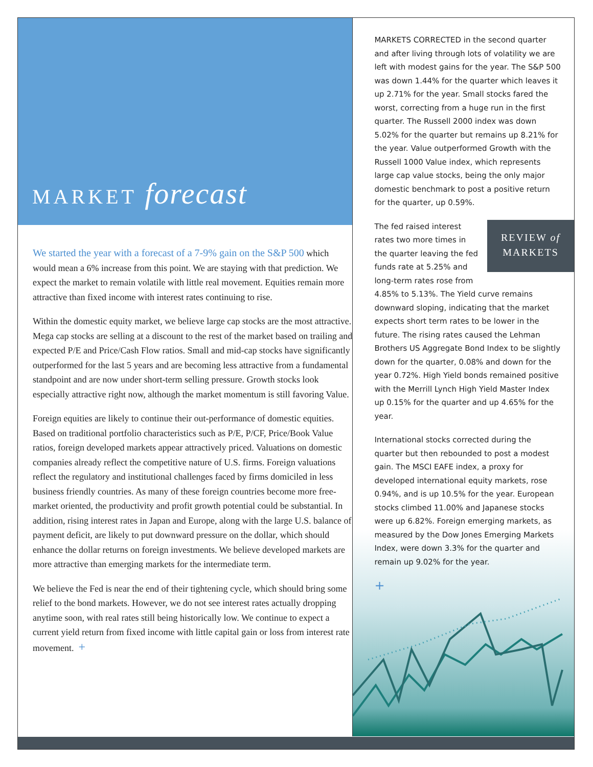MARKET forecast
We started the year with a forecast of a 7-9% gain on the S&P 500 which would mean a 6% increase from this point. We are staying with that prediction. We expect the market to remain volatile with little real movement. Equities remain more attractive than fixed income with interest rates continuing to rise.
Within the domestic equity market, we believe large cap stocks are the most attractive. Mega cap stocks are selling at a discount to the rest of the market based on trailing and expected P/E and Price/Cash Flow ratios. Small and mid-cap stocks have significantly outperformed for the last 5 years and are becoming less attractive from a fundamental standpoint and are now under short-term selling pressure. Growth stocks look especially attractive right now, although the market momentum is still favoring Value.
Foreign equities are likely to continue their out-performance of domestic equities. Based on traditional portfolio characteristics such as P/E, P/CF, Price/Book Value ratios, foreign developed markets appear attractively priced. Valuations on domestic companies already reflect the competitive nature of U.S. firms. Foreign valuations reflect the regulatory and institutional challenges faced by firms domiciled in less business friendly countries. As many of these foreign countries become more free-market oriented, the productivity and profit growth potential could be substantial. In addition, rising interest rates in Japan and Europe, along with the large U.S. balance of payment deficit, are likely to put downward pressure on the dollar, which should enhance the dollar returns on foreign investments. We believe developed markets are more attractive than emerging markets for the intermediate term.
We believe the Fed is near the end of their tightening cycle, which should bring some relief to the bond markets. However, we do not see interest rates actually dropping anytime soon, with real rates still being historically low. We continue to expect a current yield return from fixed income with little capital gain or loss from interest rate movement. +
MARKETS CORRECTED in the second quarter and after living through lots of volatility we are left with modest gains for the year. The S&P 500 was down 1.44% for the quarter which leaves it up 2.71% for the year. Small stocks fared the worst, correcting from a huge run in the first quarter. The Russell 2000 index was down 5.02% for the quarter but remains up 8.21% for the year. Value outperformed Growth with the Russell 1000 Value index, which represents large cap value stocks, being the only major domestic benchmark to post a positive return for the quarter, up 0.59%.
REVIEW of
MARKETS
The fed raised interest rates two more times in the quarter leaving the fed funds rate at 5.25% and long-term rates rose from 4.85% to 5.13%. The Yield curve remains downward sloping, indicating that the market expects short term rates to be lower in the future. The rising rates caused the Lehman Brothers US Aggregate Bond Index to be slightly down for the quarter, 0.08% and down for the year 0.72%. High Yield bonds remained positive with the Merrill Lynch High Yield Master Index up 0.15% for the quarter and up 4.65% for the year.
International stocks corrected during the quarter but then rebounded to post a modest gain. The MSCI EAFE index, a proxy for developed international equity markets, rose 0.94%, and is up 10.5% for the year. European stocks climbed 11.00% and Japanese stocks were up 6.82%. Foreign emerging markets, as measured by the Dow Jones Emerging Markets Index, were down 3.3% for the quarter and remain up 9.02% for the year.
+